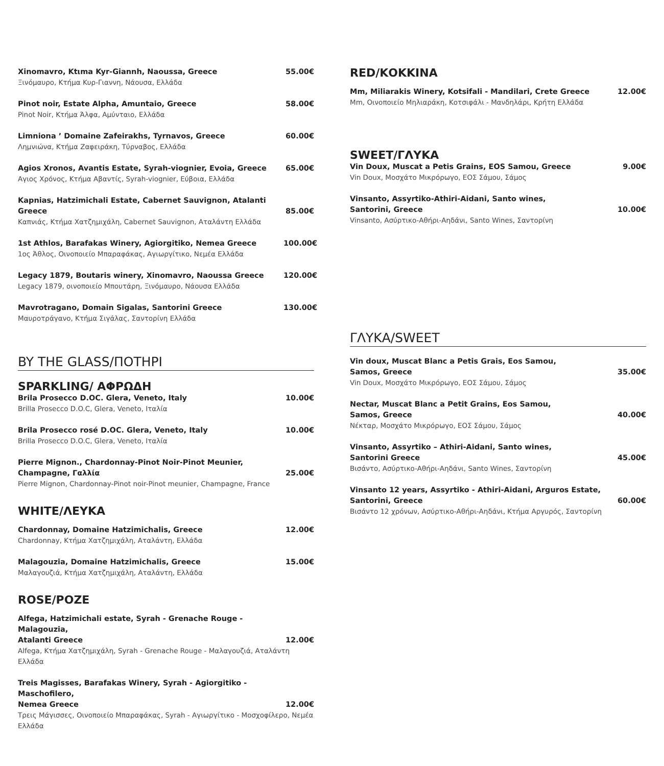Xinomavro, Ktιma Kyr-Giannh, Naoussa, Greece 55.00€
Ξινόμαυρο, Κτήμα Κυρ-Γιαννη, Νάουσα, Ελλάδα
Pinot noir, Estate Alpha, Amuntaio, Greece 58.00€
Pinot Noir, Κτήμα Άλφα, Αμύνταιο, Ελλάδα
Limniona ’ Domaine Zafeirakhs, Tyrnavos, Greece 60.00€
Λημνιώνα, Κτήμα Ζαφειράκη, Τύρναβος, Ελλάδα
Agios Xronos, Avantis Estate, Syrah-viognier, Evoia, Greece 65.00€
Αγιος Χρόνος, Κτήμα Αβαντίς, Syrah-viognier, Εύβοια, Ελλάδα
Kapnias, Hatzimichali Estate, Cabernet Sauvignon, Atalanti Greece 85.00€
Καπνιάς, Κτήμα Χατζημιχάλη, Cabernet Sauvignon, Αταλάντη Ελλάδα
1st Athlos, Barafakas Winery, Agiorgitiko, Nemea Greece 100.00€
1ος Άθλος, Οινοποιείο Μπαραφάκας, Αγιωργίτικο, Νεμέα Ελλάδα
Legacy 1879, Boutaris winery, Xinomavro, Naoussa Greece 120.00€
Legacy 1879, οινοποιείο Μπουτάρη, Ξινόμαυρο, Νάουσα Ελλάδα
Mavrotragano, Domain Sigalas, Santorini Greece 130.00€
Μαυροτράγανο, Κτήμα Σιγάλας, Σαντορίνη Ελλάδα
BY THE GLASS/ΠΟΤΗΡΙ
SPARKLING/ ΑΦΡΩΔΗ
Brila Prosecco D.OC. Glera, Veneto, Italy 10.00€
Brilla Prosecco D.O.C, Glera, Veneto, Ιταλία
Brila Prosecco rosé D.OC. Glera, Veneto, Italy 10.00€
Brilla Prosecco D.O.C, Glera, Veneto, Ιταλία
Pierre Mignon., Chardonnay-Pinot Noir-Pinot Meunier,
Champagne, Γαλλία 25.00€
Pierre Mignon, Chardonnay-Pinot noir-Pinot meunier, Champagne, France
WHITE/ΛΕΥΚΑ
Chardonnay, Domaine Hatzimichalis, Greece 12.00€
Chardonnay, Κτήμα Χατζημιχάλη, Αταλάντη, Ελλάδα
Malagouzia, Domaine Hatzimichalis, Greece 15.00€
Μαλαγουζιά, Κτήμα Χατζημιχάλη, Αταλάντη, Ελλάδα
ROSE/ΡΟΖΕ
Alfega, Hatzimichali estate, Syrah - Grenache Rouge - Malagouzia,
Atalanti Greece 12.00€
Alfega, Κτήμα Χατζημιχάλη, Syrah - Grenache Rouge - Μαλαγουζιά, Αταλάντη Ελλάδα
Treis Magisses, Barafakas Winery, Syrah - Agiorgitiko - Maschofilero,
Nemea Greece 12.00€
Τρεις Μάγισσες, Οινοποιείο Μπαραφάκας, Syrah - Αγιωργίτικο - Μοσχοφίλερο, Νεμέα Ελλάδα
RED/ΚΟΚΚΙΝΑ
Mm, Miliarakis Winery, Kotsifali - Mandilari, Crete Greece 12.00€
Mm, Οινοποιείο Μηλιαράκη, Κοτσιφάλι - Μανδηλάρι, Κρήτη Ελλάδα
SWEET/ΓΛΥΚΑ
Vin Doux, Muscat a Petis Grains, EOS Samou, Greece 9.00€
Vin Doux, Μοσχάτο Μικρόρωγο, ΕΟΣ Σάμου, Σάμος
Vinsanto, Assyrtiko-Athiri-Aidani, Santo wines,
Santorini, Greece 10.00€
Vinsanto, Ασύρτικο-Αθήρι-Αηδάνι, Santo Wines, Σαντορίνη
ΓΛΥΚΑ/SWEET
Vin doux, Muscat Blanc a Petis Grais, Eos Samou,
Samos, Greece 35.00€
Vin Doux, Μοσχάτο Μικρόρωγο, ΕΟΣ Σάμου, Σάμος
Nectar, Muscat Blanc a Petit Grains, Eos Samou,
Samos, Greece 40.00€
Νέκταρ, Μοσχάτο Μικρόρωγο, ΕΟΣ Σάμου, Σάμος
Vinsanto, Assyrtiko – Athiri-Aidani, Santo wines,
Santorini Greece 45.00€
Βισάντο, Ασύρτικο-Αθήρι-Αηδάνι, Santo Wines, Σαντορίνη
Vinsanto 12 years, Assyrtiko - Athiri-Aidani, Arguros Estate,
Santorini, Greece 60.00€
Βισάντο 12 χρόνων, Ασύρτικο-Αθήρι-Αηδάνι, Κτήμα Αργυρός, Σαντορίνη